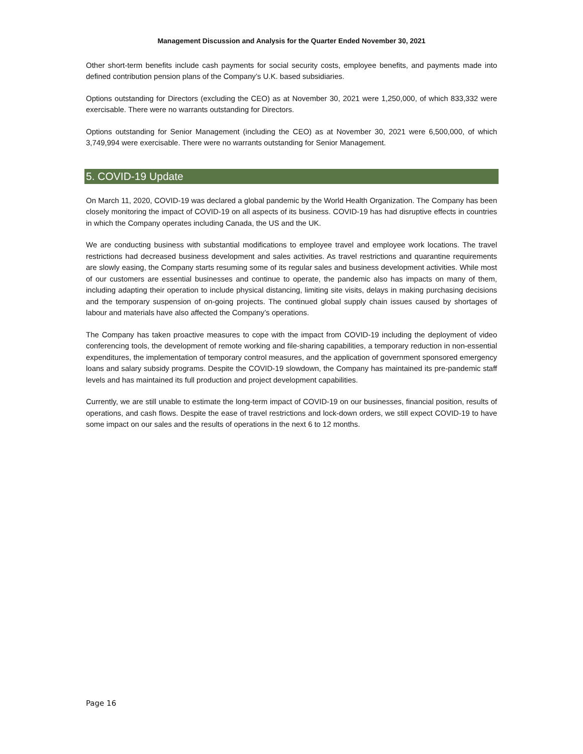Management Discussion and Analysis for the Quarter Ended November 30, 2021
Other short-term benefits include cash payments for social security costs, employee benefits, and payments made into defined contribution pension plans of the Company’s U.K. based subsidiaries.
Options outstanding for Directors (excluding the CEO) as at November 30, 2021 were 1,250,000, of which 833,332 were exercisable. There were no warrants outstanding for Directors.
Options outstanding for Senior Management (including the CEO) as at November 30, 2021 were 6,500,000, of which 3,749,994 were exercisable. There were no warrants outstanding for Senior Management.
5. COVID-19 Update
On March 11, 2020, COVID-19 was declared a global pandemic by the World Health Organization. The Company has been closely monitoring the impact of COVID-19 on all aspects of its business. COVID-19 has had disruptive effects in countries in which the Company operates including Canada, the US and the UK.
We are conducting business with substantial modifications to employee travel and employee work locations. The travel restrictions had decreased business development and sales activities. As travel restrictions and quarantine requirements are slowly easing, the Company starts resuming some of its regular sales and business development activities. While most of our customers are essential businesses and continue to operate, the pandemic also has impacts on many of them, including adapting their operation to include physical distancing, limiting site visits, delays in making purchasing decisions and the temporary suspension of on-going projects. The continued global supply chain issues caused by shortages of labour and materials have also affected the Company’s operations.
The Company has taken proactive measures to cope with the impact from COVID-19 including the deployment of video conferencing tools, the development of remote working and file-sharing capabilities, a temporary reduction in non-essential expenditures, the implementation of temporary control measures, and the application of government sponsored emergency loans and salary subsidy programs. Despite the COVID-19 slowdown, the Company has maintained its pre-pandemic staff levels and has maintained its full production and project development capabilities.
Currently, we are still unable to estimate the long-term impact of COVID-19 on our businesses, financial position, results of operations, and cash flows. Despite the ease of travel restrictions and lock-down orders, we still expect COVID-19 to have some impact on our sales and the results of operations in the next 6 to 12 months.
Page 16